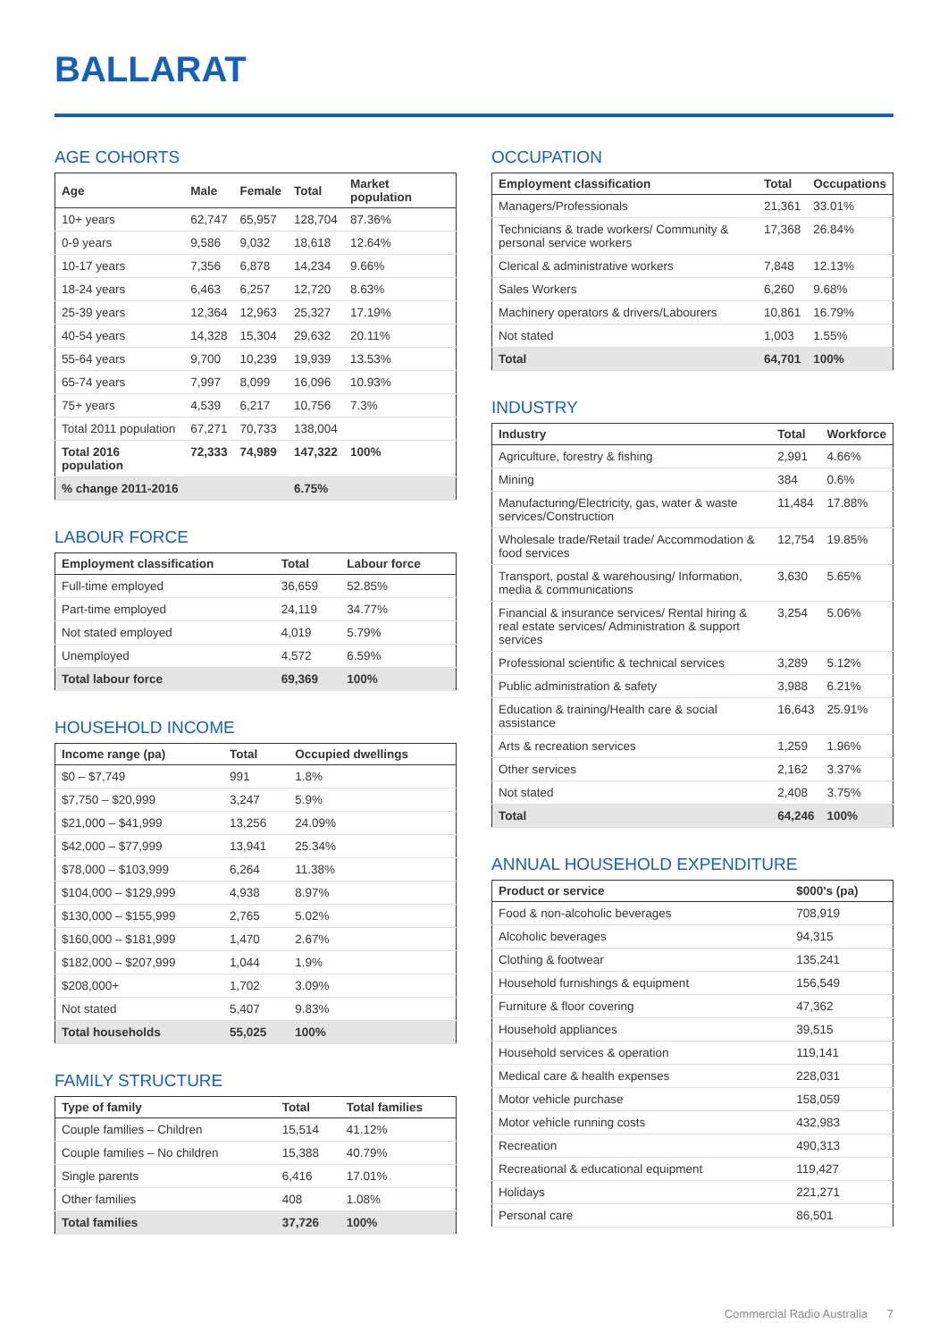BALLARAT
AGE COHORTS
| Age | Male | Female | Total | Market population |
| --- | --- | --- | --- | --- |
| 10+ years | 62,747 | 65,957 | 128,704 | 87.36% |
| 0-9 years | 9,586 | 9,032 | 18,618 | 12.64% |
| 10-17 years | 7,356 | 6,878 | 14,234 | 9.66% |
| 18-24 years | 6,463 | 6,257 | 12,720 | 8.63% |
| 25-39 years | 12,364 | 12,963 | 25,327 | 17.19% |
| 40-54 years | 14,328 | 15,304 | 29,632 | 20.11% |
| 55-64 years | 9,700 | 10,239 | 19,939 | 13.53% |
| 65-74 years | 7,997 | 8,099 | 16,096 | 10.93% |
| 75+ years | 4,539 | 6,217 | 10,756 | 7.3% |
| Total 2011 population | 67,271 | 70,733 | 138,004 | |
| Total 2016 population | 72,333 | 74,989 | 147,322 | 100% |
| % change 2011-2016 | | | 6.75% | |
LABOUR FORCE
| Employment classification | Total | Labour force |
| --- | --- | --- |
| Full-time employed | 36,659 | 52.85% |
| Part-time employed | 24,119 | 34.77% |
| Not stated employed | 4,019 | 5.79% |
| Unemployed | 4,572 | 6.59% |
| Total labour force | 69,369 | 100% |
HOUSEHOLD INCOME
| Income range (pa) | Total | Occupied dwellings |
| --- | --- | --- |
| $0 – $7,749 | 991 | 1.8% |
| $7,750 – $20,999 | 3,247 | 5.9% |
| $21,000 – $41,999 | 13,256 | 24.09% |
| $42,000 – $77,999 | 13,941 | 25.34% |
| $78,000 – $103,999 | 6,264 | 11.38% |
| $104,000 – $129,999 | 4,938 | 8.97% |
| $130,000 – $155,999 | 2,765 | 5.02% |
| $160,000 – $181,999 | 1,470 | 2.67% |
| $182,000 – $207,999 | 1,044 | 1.9% |
| $208,000+ | 1,702 | 3.09% |
| Not stated | 5,407 | 9.83% |
| Total households | 55,025 | 100% |
FAMILY STRUCTURE
| Type of family | Total | Total families |
| --- | --- | --- |
| Couple families – Children | 15,514 | 41.12% |
| Couple families – No children | 15,388 | 40.79% |
| Single parents | 6,416 | 17.01% |
| Other families | 408 | 1.08% |
| Total families | 37,726 | 100% |
OCCUPATION
| Employment classification | Total | Occupations |
| --- | --- | --- |
| Managers/Professionals | 21,361 | 33.01% |
| Technicians & trade workers/ Community & personal service workers | 17,368 | 26.84% |
| Clerical & administrative workers | 7,848 | 12.13% |
| Sales Workers | 6,260 | 9.68% |
| Machinery operators & drivers/Labourers | 10,861 | 16.79% |
| Not stated | 1,003 | 1.55% |
| Total | 64,701 | 100% |
INDUSTRY
| Industry | Total | Workforce |
| --- | --- | --- |
| Agriculture, forestry & fishing | 2,991 | 4.66% |
| Mining | 384 | 0.6% |
| Manufacturing/Electricity, gas, water & waste services/Construction | 11,484 | 17.88% |
| Wholesale trade/Retail trade/ Accommodation & food services | 12,754 | 19.85% |
| Transport, postal & warehousing/ Information, media & communications | 3,630 | 5.65% |
| Financial & insurance services/ Rental hiring & real estate services/ Administration & support services | 3,254 | 5.06% |
| Professional scientific & technical services | 3,289 | 5.12% |
| Public administration & safety | 3,988 | 6.21% |
| Education & training/Health care & social assistance | 16,643 | 25.91% |
| Arts & recreation services | 1,259 | 1.96% |
| Other services | 2,162 | 3.37% |
| Not stated | 2,408 | 3.75% |
| Total | 64,246 | 100% |
ANNUAL HOUSEHOLD EXPENDITURE
| Product or service | $000's (pa) |
| --- | --- |
| Food & non-alcoholic beverages | 708,919 |
| Alcoholic beverages | 94,315 |
| Clothing & footwear | 135,241 |
| Household furnishings & equipment | 156,549 |
| Furniture & floor covering | 47,362 |
| Household appliances | 39,515 |
| Household services & operation | 119,141 |
| Medical care & health expenses | 228,031 |
| Motor vehicle purchase | 158,059 |
| Motor vehicle running costs | 432,983 |
| Recreation | 490,313 |
| Recreational & educational equipment | 119,427 |
| Holidays | 221,271 |
| Personal care | 86,501 |
Commercial Radio Australia 7